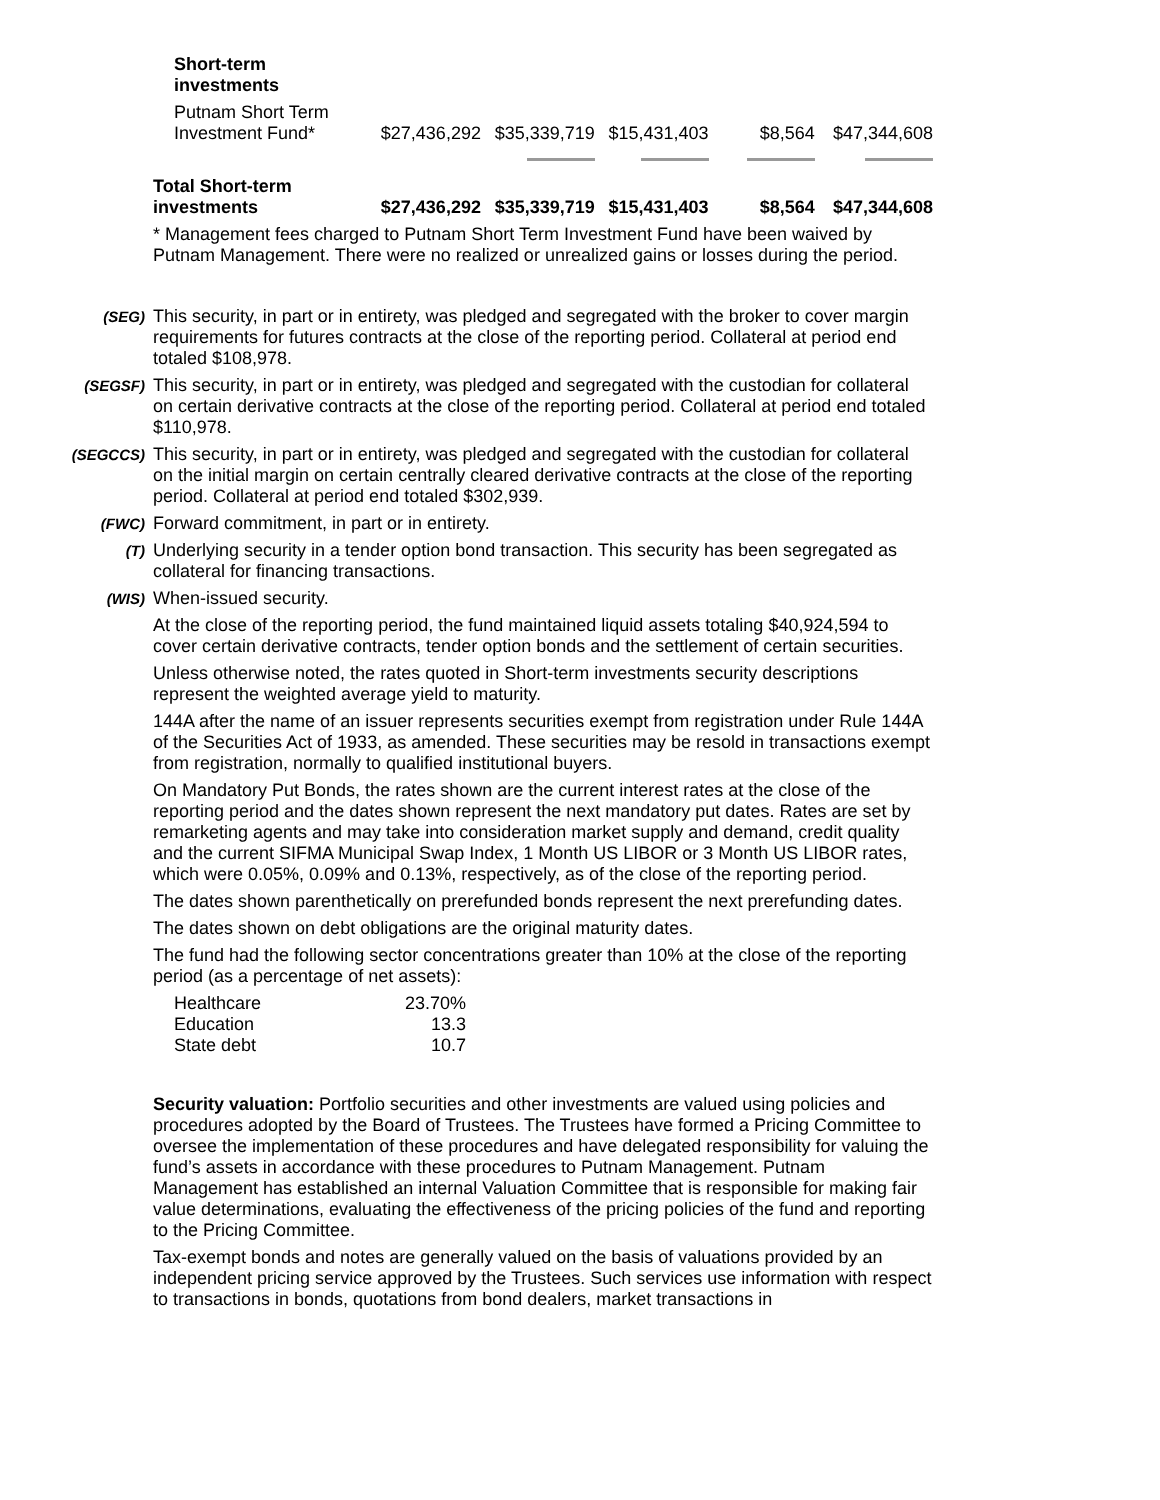| Short-term investments | | | | | |
| Putnam Short Term Investment Fund* | $27,436,292 | $35,339,719 | $15,431,403 | $8,564 | $47,344,608 |
| Total Short-term investments | $27,436,292 | $35,339,719 | $15,431,403 | $8,564 | $47,344,608 |
* Management fees charged to Putnam Short Term Investment Fund have been waived by Putnam Management. There were no realized or unrealized gains or losses during the period.
(SEG)
This security, in part or in entirety, was pledged and segregated with the broker to cover margin requirements for futures contracts at the close of the reporting period. Collateral at period end totaled $108,978.
(SEGSF)
This security, in part or in entirety, was pledged and segregated with the custodian for collateral on certain derivative contracts at the close of the reporting period. Collateral at period end totaled $110,978.
(SEGCCS)
This security, in part or in entirety, was pledged and segregated with the custodian for collateral on the initial margin on certain centrally cleared derivative contracts at the close of the reporting period. Collateral at period end totaled $302,939.
(FWC)
Forward commitment, in part or in entirety.
(T)
Underlying security in a tender option bond transaction. This security has been segregated as collateral for financing transactions.
(WIS)
When-issued security.
At the close of the reporting period, the fund maintained liquid assets totaling $40,924,594 to cover certain derivative contracts, tender option bonds and the settlement of certain securities.
Unless otherwise noted, the rates quoted in Short-term investments security descriptions represent the weighted average yield to maturity.
144A after the name of an issuer represents securities exempt from registration under Rule 144A of the Securities Act of 1933, as amended. These securities may be resold in transactions exempt from registration, normally to qualified institutional buyers.
On Mandatory Put Bonds, the rates shown are the current interest rates at the close of the reporting period and the dates shown represent the next mandatory put dates. Rates are set by remarketing agents and may take into consideration market supply and demand, credit quality and the current SIFMA Municipal Swap Index, 1 Month US LIBOR or 3 Month US LIBOR rates, which were 0.05%, 0.09% and 0.13%, respectively, as of the close of the reporting period.
The dates shown parenthetically on prerefunded bonds represent the next prerefunding dates.
The dates shown on debt obligations are the original maturity dates.
The fund had the following sector concentrations greater than 10% at the close of the reporting period (as a percentage of net assets):
| Healthcare | 23.70% |
| Education | 13.3 |
| State debt | 10.7 |
Security valuation: Portfolio securities and other investments are valued using policies and procedures adopted by the Board of Trustees. The Trustees have formed a Pricing Committee to oversee the implementation of these procedures and have delegated responsibility for valuing the fund’s assets in accordance with these procedures to Putnam Management. Putnam Management has established an internal Valuation Committee that is responsible for making fair value determinations, evaluating the effectiveness of the pricing policies of the fund and reporting to the Pricing Committee.
Tax-exempt bonds and notes are generally valued on the basis of valuations provided by an independent pricing service approved by the Trustees. Such services use information with respect to transactions in bonds, quotations from bond dealers, market transactions in